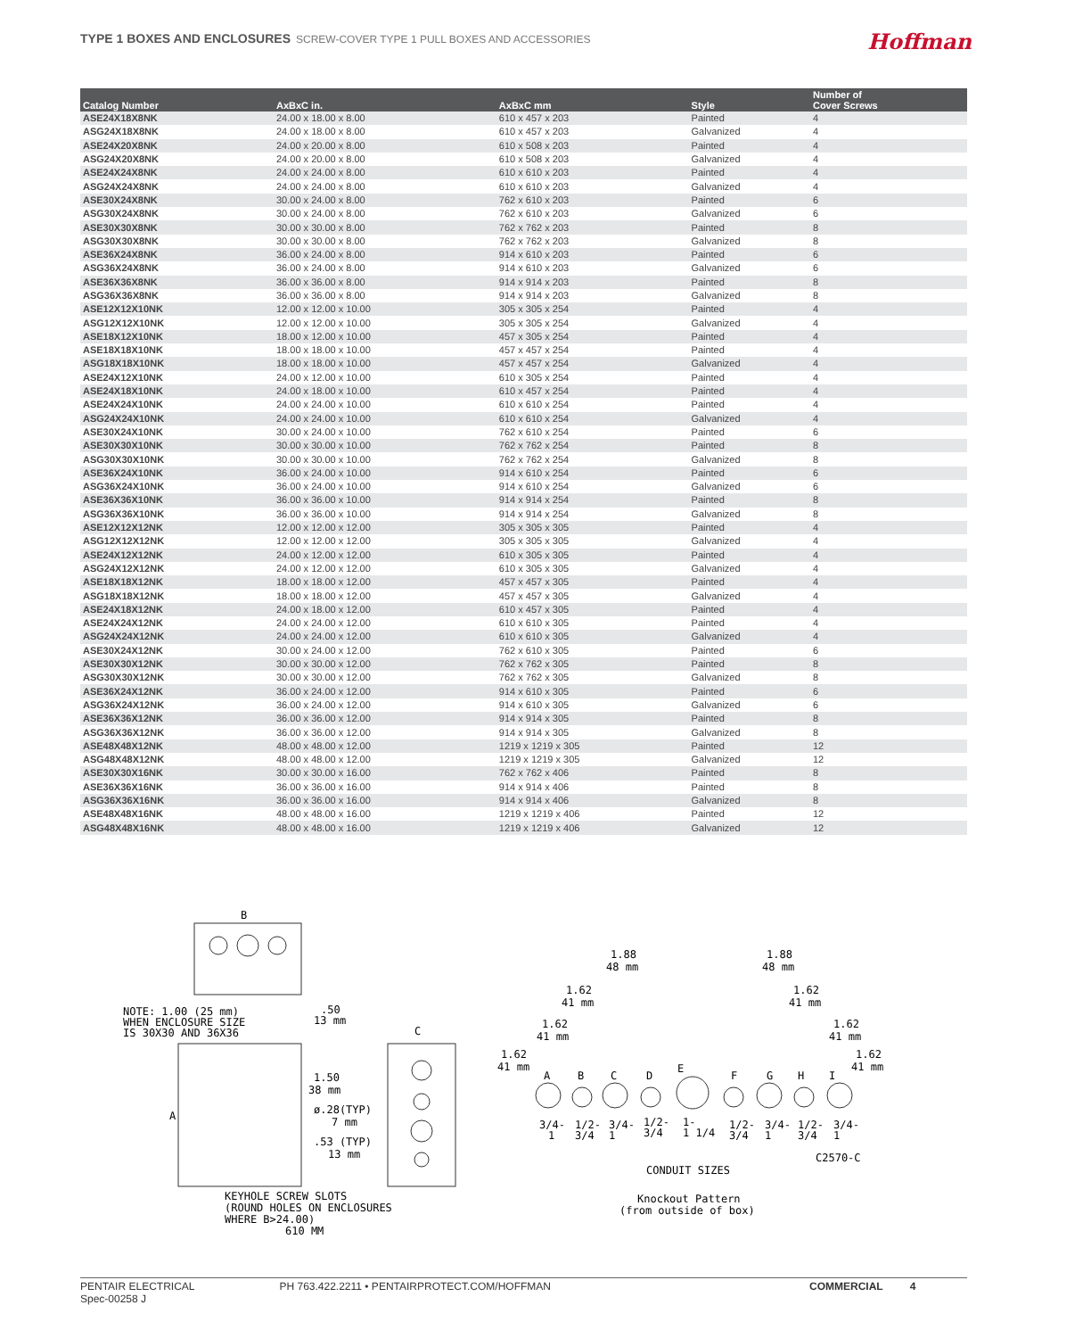TYPE 1 BOXES AND ENCLOSURES SCREW-COVER TYPE 1 PULL BOXES AND ACCESSORIES
Hoffman
| Catalog Number | AxBxC in. | AxBxC mm | Style | Number of Cover Screws |
| --- | --- | --- | --- | --- |
| ASE24X18X8NK | 24.00 x 18.00 x 8.00 | 610 x 457 x 203 | Painted | 4 |
| ASG24X18X8NK | 24.00 x 18.00 x 8.00 | 610 x 457 x 203 | Galvanized | 4 |
| ASE24X20X8NK | 24.00 x 20.00 x 8.00 | 610 x 508 x 203 | Painted | 4 |
| ASG24X20X8NK | 24.00 x 20.00 x 8.00 | 610 x 508 x 203 | Galvanized | 4 |
| ASE24X24X8NK | 24.00 x 24.00 x 8.00 | 610 x 610 x 203 | Painted | 4 |
| ASG24X24X8NK | 24.00 x 24.00 x 8.00 | 610 x 610 x 203 | Galvanized | 4 |
| ASE30X24X8NK | 30.00 x 24.00 x 8.00 | 762 x 610 x 203 | Painted | 6 |
| ASG30X24X8NK | 30.00 x 24.00 x 8.00 | 762 x 610 x 203 | Galvanized | 6 |
| ASE30X30X8NK | 30.00 x 30.00 x 8.00 | 762 x 762 x 203 | Painted | 8 |
| ASG30X30X8NK | 30.00 x 30.00 x 8.00 | 762 x 762 x 203 | Galvanized | 8 |
| ASE36X24X8NK | 36.00 x 24.00 x 8.00 | 914 x 610 x 203 | Painted | 6 |
| ASG36X24X8NK | 36.00 x 24.00 x 8.00 | 914 x 610 x 203 | Galvanized | 6 |
| ASE36X36X8NK | 36.00 x 36.00 x 8.00 | 914 x 914 x 203 | Painted | 8 |
| ASG36X36X8NK | 36.00 x 36.00 x 8.00 | 914 x 914 x 203 | Galvanized | 8 |
| ASE12X12X10NK | 12.00 x 12.00 x 10.00 | 305 x 305 x 254 | Painted | 4 |
| ASG12X12X10NK | 12.00 x 12.00 x 10.00 | 305 x 305 x 254 | Galvanized | 4 |
| ASE18X12X10NK | 18.00 x 12.00 x 10.00 | 457 x 305 x 254 | Painted | 4 |
| ASE18X18X10NK | 18.00 x 18.00 x 10.00 | 457 x 457 x 254 | Painted | 4 |
| ASG18X18X10NK | 18.00 x 18.00 x 10.00 | 457 x 457 x 254 | Galvanized | 4 |
| ASE24X12X10NK | 24.00 x 12.00 x 10.00 | 610 x 305 x 254 | Painted | 4 |
| ASE24X18X10NK | 24.00 x 18.00 x 10.00 | 610 x 457 x 254 | Painted | 4 |
| ASE24X24X10NK | 24.00 x 24.00 x 10.00 | 610 x 610 x 254 | Painted | 4 |
| ASG24X24X10NK | 24.00 x 24.00 x 10.00 | 610 x 610 x 254 | Galvanized | 4 |
| ASE30X24X10NK | 30.00 x 24.00 x 10.00 | 762 x 610 x 254 | Painted | 6 |
| ASE30X30X10NK | 30.00 x 30.00 x 10.00 | 762 x 762 x 254 | Painted | 8 |
| ASG30X30X10NK | 30.00 x 30.00 x 10.00 | 762 x 762 x 254 | Galvanized | 8 |
| ASE36X24X10NK | 36.00 x 24.00 x 10.00 | 914 x 610 x 254 | Painted | 6 |
| ASG36X24X10NK | 36.00 x 24.00 x 10.00 | 914 x 610 x 254 | Galvanized | 6 |
| ASE36X36X10NK | 36.00 x 36.00 x 10.00 | 914 x 914 x 254 | Painted | 8 |
| ASG36X36X10NK | 36.00 x 36.00 x 10.00 | 914 x 914 x 254 | Galvanized | 8 |
| ASE12X12X12NK | 12.00 x 12.00 x 12.00 | 305 x 305 x 305 | Painted | 4 |
| ASG12X12X12NK | 12.00 x 12.00 x 12.00 | 305 x 305 x 305 | Galvanized | 4 |
| ASE24X12X12NK | 24.00 x 12.00 x 12.00 | 610 x 305 x 305 | Painted | 4 |
| ASG24X12X12NK | 24.00 x 12.00 x 12.00 | 610 x 305 x 305 | Galvanized | 4 |
| ASE18X18X12NK | 18.00 x 18.00 x 12.00 | 457 x 457 x 305 | Painted | 4 |
| ASG18X18X12NK | 18.00 x 18.00 x 12.00 | 457 x 457 x 305 | Galvanized | 4 |
| ASE24X18X12NK | 24.00 x 18.00 x 12.00 | 610 x 457 x 305 | Painted | 4 |
| ASE24X24X12NK | 24.00 x 24.00 x 12.00 | 610 x 610 x 305 | Painted | 4 |
| ASG24X24X12NK | 24.00 x 24.00 x 12.00 | 610 x 610 x 305 | Galvanized | 4 |
| ASE30X24X12NK | 30.00 x 24.00 x 12.00 | 762 x 610 x 305 | Painted | 6 |
| ASE30X30X12NK | 30.00 x 30.00 x 12.00 | 762 x 762 x 305 | Painted | 8 |
| ASG30X30X12NK | 30.00 x 30.00 x 12.00 | 762 x 762 x 305 | Galvanized | 8 |
| ASE36X24X12NK | 36.00 x 24.00 x 12.00 | 914 x 610 x 305 | Painted | 6 |
| ASG36X24X12NK | 36.00 x 24.00 x 12.00 | 914 x 610 x 305 | Galvanized | 6 |
| ASE36X36X12NK | 36.00 x 36.00 x 12.00 | 914 x 914 x 305 | Painted | 8 |
| ASG36X36X12NK | 36.00 x 36.00 x 12.00 | 914 x 914 x 305 | Galvanized | 8 |
| ASE48X48X12NK | 48.00 x 48.00 x 12.00 | 1219 x 1219 x 305 | Painted | 12 |
| ASG48X48X12NK | 48.00 x 48.00 x 12.00 | 1219 x 1219 x 305 | Galvanized | 12 |
| ASE30X30X16NK | 30.00 x 30.00 x 16.00 | 762 x 762 x 406 | Painted | 8 |
| ASE36X36X16NK | 36.00 x 36.00 x 16.00 | 914 x 914 x 406 | Painted | 8 |
| ASG36X36X16NK | 36.00 x 36.00 x 16.00 | 914 x 914 x 406 | Galvanized | 8 |
| ASE48X48X16NK | 48.00 x 48.00 x 16.00 | 1219 x 1219 x 406 | Painted | 12 |
| ASG48X48X16NK | 48.00 x 48.00 x 16.00 | 1219 x 1219 x 406 | Galvanized | 12 |
B
C
A
NOTE: 1.00 (25 mm)
WHEN ENCLOSURE SIZE
IS 30X30 AND 36X36
.50
13 mm
1.50
38 mm
ø.28(TYP)
7 mm
.53 (TYP)
13 mm
KEYHOLE SCREW SLOTS
(ROUND HOLES ON ENCLOSURES
WHERE B>24.00)
610 MM
1.88
48 mm
1.88
48 mm
1.62
41 mm
1.62
41 mm
1.62
41 mm
1.62
41 mm
1.62
41 mm
1.62
41 mm
A
B
C
D
E
F
G
H
I
3/4-
1/2-
3/4-
1/2-
1-
1/2-
3/4-
1/2-
3/4-
1
3/4
1
3/4
1 1/4
3/4
1
3/4
1
C2570-C
CONDUIT SIZES
Knockout Pattern
(from outside of box)
PENTAIR ELECTRICAL
Spec-00258 J PH 763.422.2211 • PENTAIRPROTECT.COM/HOFFMAN COMMERCIAL 4